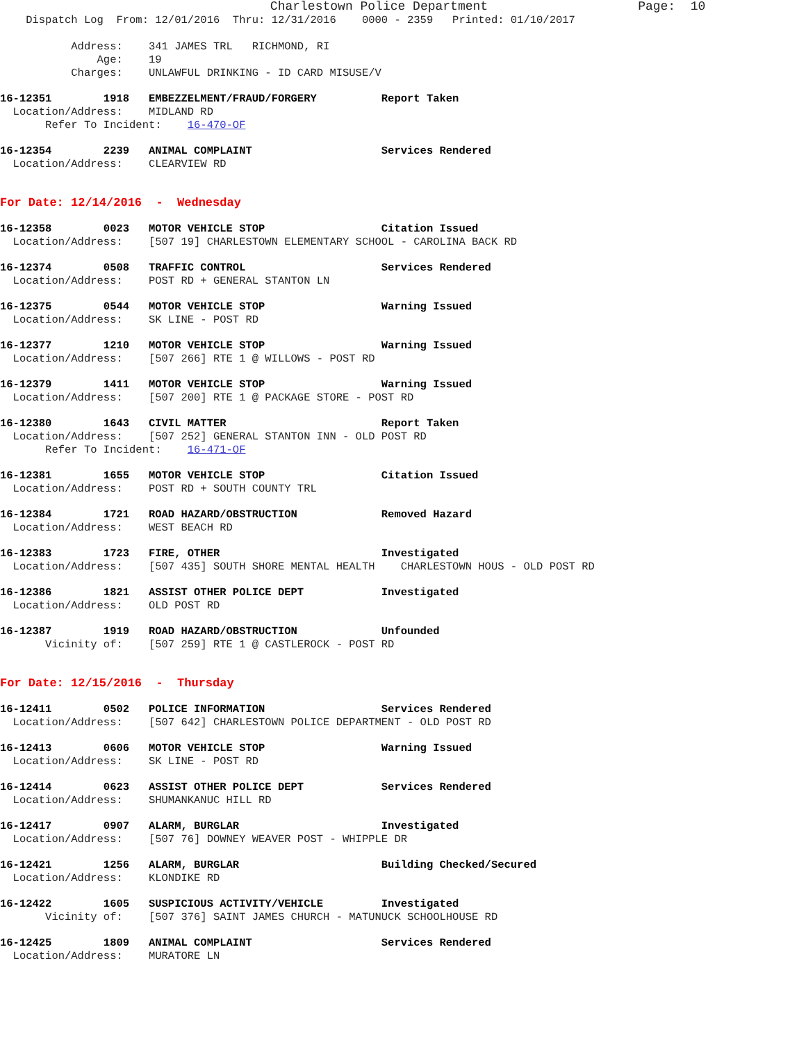Charlestown Police Department                    Page:  10
    Dispatch Log  From: 12/01/2016  Thru: 12/31/2016    0000 - 2359   Printed: 01/10/2017

           Address:    341 JAMES TRL   RICHMOND, RI
               Age:    19
           Charges:    UNLAWFUL DRINKING - ID CARD MISUSE/V
16-12351        1918   EMBEZZELMENT/FRAUD/FORGERY          Report Taken
  Location/Address:    MIDLAND RD
       Refer To Incident:    16-470-OF
16-12354        2239   ANIMAL COMPLAINT                    Services Rendered
  Location/Address:    CLEARVIEW RD
For Date: 12/14/2016  -  Wednesday
16-12358        0023   MOTOR VEHICLE STOP                  Citation Issued
  Location/Address:    [507 19] CHARLESTOWN ELEMENTARY SCHOOL - CAROLINA BACK RD
16-12374        0508   TRAFFIC CONTROL                     Services Rendered
  Location/Address:    POST RD + GENERAL STANTON LN
16-12375        0544   MOTOR VEHICLE STOP                  Warning Issued
  Location/Address:    SK LINE - POST RD
16-12377        1210   MOTOR VEHICLE STOP                  Warning Issued
  Location/Address:    [507 266] RTE 1 @ WILLOWS - POST RD
16-12379        1411   MOTOR VEHICLE STOP                  Warning Issued
  Location/Address:    [507 200] RTE 1 @ PACKAGE STORE - POST RD
16-12380        1643   CIVIL MATTER                        Report Taken
  Location/Address:    [507 252] GENERAL STANTON INN - OLD POST RD
       Refer To Incident:    16-471-OF
16-12381        1655   MOTOR VEHICLE STOP                  Citation Issued
  Location/Address:    POST RD + SOUTH COUNTY TRL
16-12384        1721   ROAD HAZARD/OBSTRUCTION             Removed Hazard
  Location/Address:    WEST BEACH RD
16-12383        1723   FIRE, OTHER                         Investigated
  Location/Address:    [507 435] SOUTH SHORE MENTAL HEALTH    CHARLESTOWN HOUS - OLD POST RD
16-12386        1821   ASSIST OTHER POLICE DEPT            Investigated
  Location/Address:    OLD POST RD
16-12387        1919   ROAD HAZARD/OBSTRUCTION             Unfounded
       Vicinity of:    [507 259] RTE 1 @ CASTLEROCK - POST RD
For Date: 12/15/2016  -  Thursday
16-12411        0502   POLICE INFORMATION                  Services Rendered
  Location/Address:    [507 642] CHARLESTOWN POLICE DEPARTMENT - OLD POST RD
16-12413        0606   MOTOR VEHICLE STOP                  Warning Issued
  Location/Address:    SK LINE - POST RD
16-12414        0623   ASSIST OTHER POLICE DEPT            Services Rendered
  Location/Address:    SHUMANKANUC HILL RD
16-12417        0907   ALARM, BURGLAR                      Investigated
  Location/Address:    [507 76] DOWNEY WEAVER POST - WHIPPLE DR
16-12421        1256   ALARM, BURGLAR                      Building Checked/Secured
  Location/Address:    KLONDIKE RD
16-12422        1605   SUSPICIOUS ACTIVITY/VEHICLE         Investigated
       Vicinity of:    [507 376] SAINT JAMES CHURCH - MATUNUCK SCHOOLHOUSE RD
16-12425        1809   ANIMAL COMPLAINT                    Services Rendered
  Location/Address:    MURATORE LN